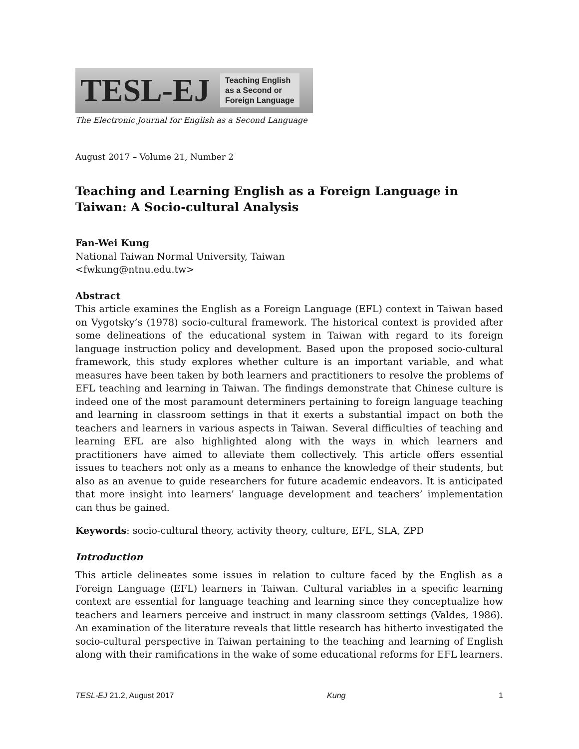TESL-EJ
Teaching English
as a Second or
Foreign Language
The Electronic Journal for English as a Second Language
August 2017 – Volume 21, Number 2
Teaching and Learning English as a Foreign Language in Taiwan: A Socio-cultural Analysis
Fan-Wei Kung
National Taiwan Normal University, Taiwan
<fwkung@ntnu.edu.tw>
Abstract
This article examines the English as a Foreign Language (EFL) context in Taiwan based on Vygotsky’s (1978) socio-cultural framework. The historical context is provided after some delineations of the educational system in Taiwan with regard to its foreign language instruction policy and development. Based upon the proposed socio-cultural framework, this study explores whether culture is an important variable, and what measures have been taken by both learners and practitioners to resolve the problems of EFL teaching and learning in Taiwan. The findings demonstrate that Chinese culture is indeed one of the most paramount determiners pertaining to foreign language teaching and learning in classroom settings in that it exerts a substantial impact on both the teachers and learners in various aspects in Taiwan. Several difficulties of teaching and learning EFL are also highlighted along with the ways in which learners and practitioners have aimed to alleviate them collectively. This article offers essential issues to teachers not only as a means to enhance the knowledge of their students, but also as an avenue to guide researchers for future academic endeavors. It is anticipated that more insight into learners’ language development and teachers’ implementation can thus be gained.
Keywords: socio-cultural theory, activity theory, culture, EFL, SLA, ZPD
Introduction
This article delineates some issues in relation to culture faced by the English as a Foreign Language (EFL) learners in Taiwan. Cultural variables in a specific learning context are essential for language teaching and learning since they conceptualize how teachers and learners perceive and instruct in many classroom settings (Valdes, 1986). An examination of the literature reveals that little research has hitherto investigated the socio-cultural perspective in Taiwan pertaining to the teaching and learning of English along with their ramifications in the wake of some educational reforms for EFL learners.
TESL-EJ 21.2, August 2017 Kung 1